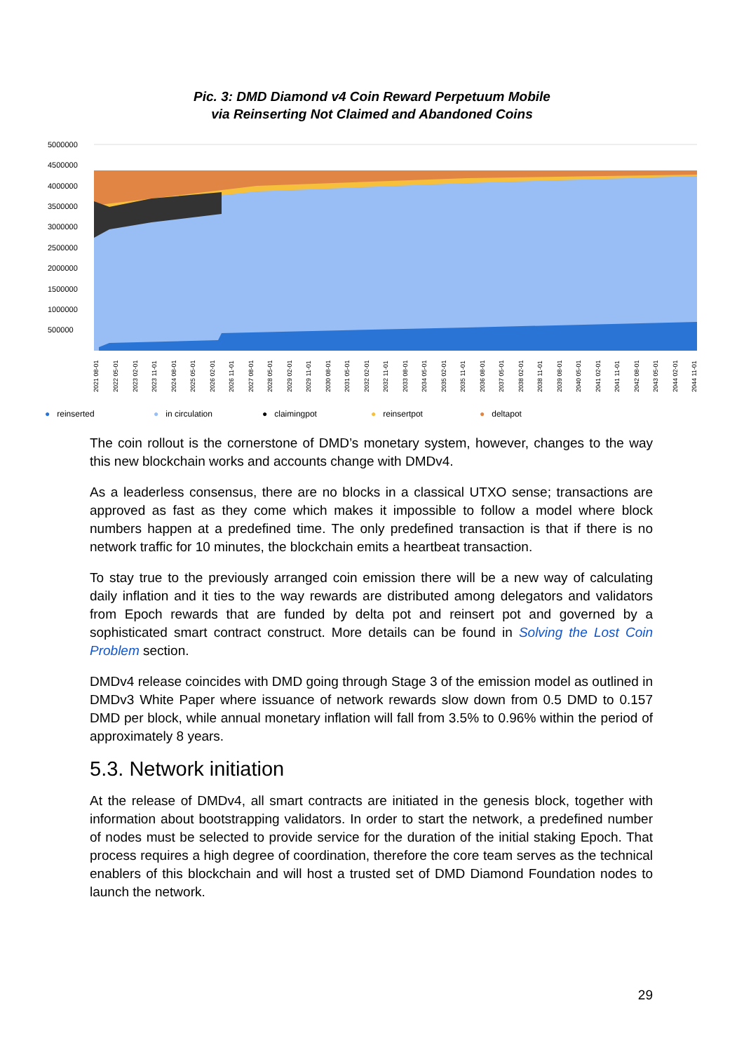Pic. 3: DMD Diamond v4 Coin Reward Perpetuum Mobile
via Reinserting Not Claimed and Abandoned Coins
5000000
4500000
4000000
3500000
3000000
2500000
2000000
1500000
1000000
500000
2021 08-01
2022 05-01
2023 02-01
2023 11-01
2024 08-01
2025 05-01
2026 02-01
2026 11-01
2027 08-01
2028 05-01
2029 02-01
2029 11-01
2030 08-01
2031 05-01
2032 02-01
2032 11-01
2033 08-01
2034 05-01
2035 02-01
2035 11-01
2036 08-01
2037 05-01
2038 02-01
2038 11-01
2039 08-01
2040 05-01
2041 02-01
2041 11-01
2042 08-01
2043 05-01
2044 02-01
2044 11-01
● reinserted ● in circulation ● claimingpot ● reinsertpot ● deltapot
The coin rollout is the cornerstone of DMD’s monetary system, however, changes to the way this new blockchain works and accounts change with DMDv4.
As a leaderless consensus, there are no blocks in a classical UTXO sense; transactions are approved as fast as they come which makes it impossible to follow a model where block numbers happen at a predefined time. The only predefined transaction is that if there is no network traffic for 10 minutes, the blockchain emits a heartbeat transaction.
To stay true to the previously arranged coin emission there will be a new way of calculating daily inflation and it ties to the way rewards are distributed among delegators and validators from Epoch rewards that are funded by delta pot and reinsert pot and governed by a sophisticated smart contract construct. More details can be found in Solving the Lost Coin Problem section.
DMDv4 release coincides with DMD going through Stage 3 of the emission model as outlined in DMDv3 White Paper where issuance of network rewards slow down from 0.5 DMD to 0.157 DMD per block, while annual monetary inflation will fall from 3.5% to 0.96% within the period of approximately 8 years.
5.3. Network initiation
At the release of DMDv4, all smart contracts are initiated in the genesis block, together with information about bootstrapping validators. In order to start the network, a predefined number of nodes must be selected to provide service for the duration of the initial staking Epoch. That process requires a high degree of coordination, therefore the core team serves as the technical enablers of this blockchain and will host a trusted set of DMD Diamond Foundation nodes to launch the network.
29